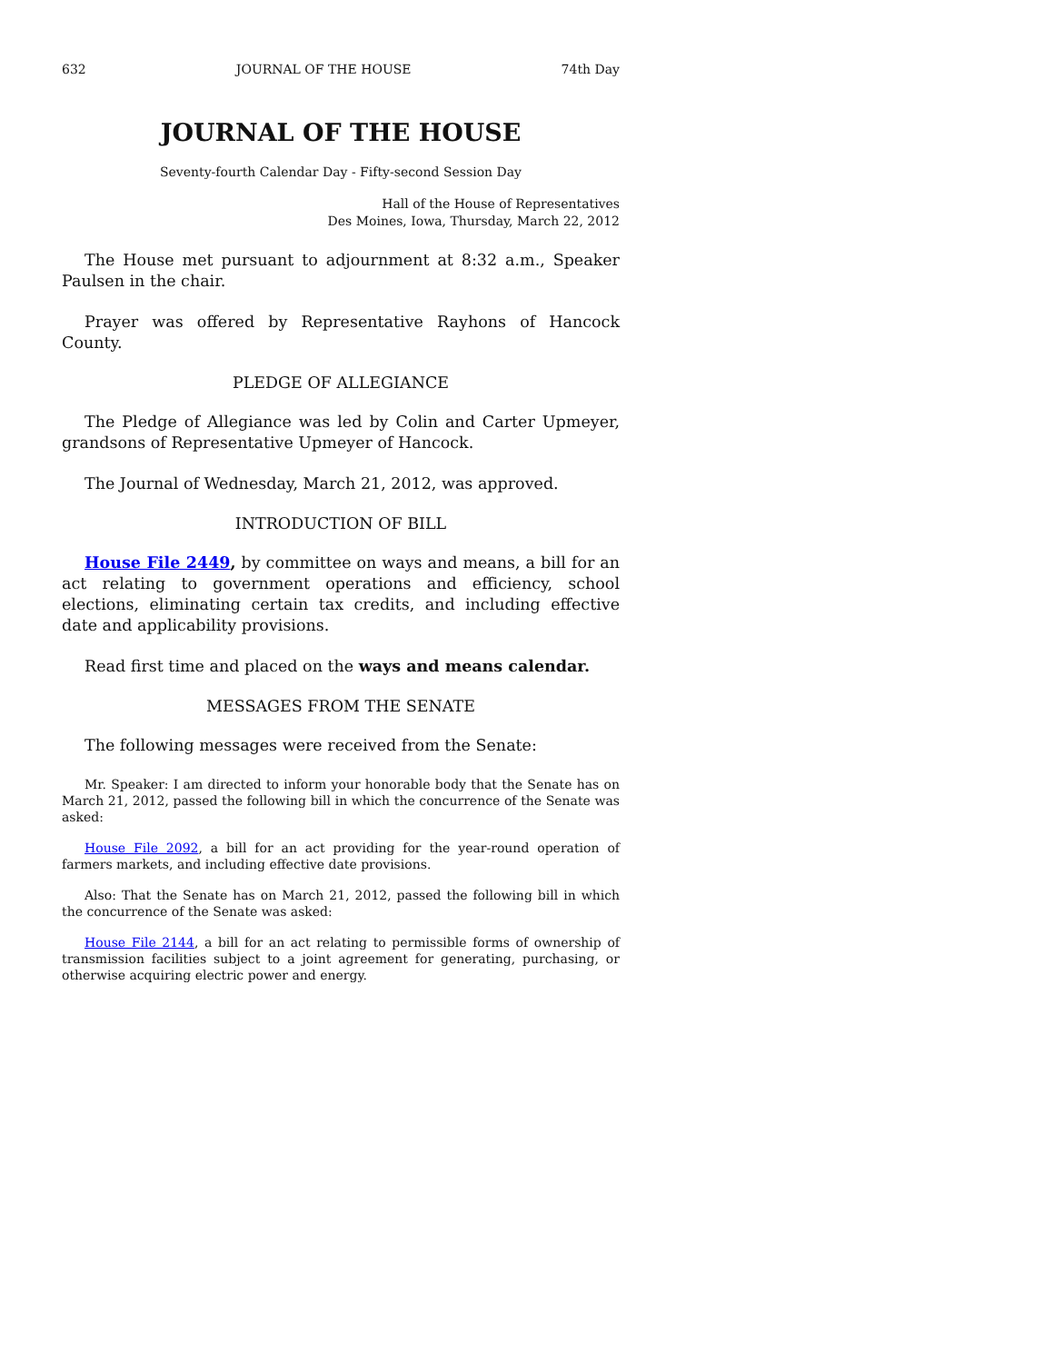632 JOURNAL OF THE HOUSE 74th Day
JOURNAL OF THE HOUSE
Seventy-fourth Calendar Day - Fifty-second Session Day
Hall of the House of Representatives
Des Moines, Iowa, Thursday, March 22, 2012
The House met pursuant to adjournment at 8:32 a.m., Speaker Paulsen in the chair.
Prayer was offered by Representative Rayhons of Hancock County.
PLEDGE OF ALLEGIANCE
The Pledge of Allegiance was led by Colin and Carter Upmeyer, grandsons of Representative Upmeyer of Hancock.
The Journal of Wednesday, March 21, 2012, was approved.
INTRODUCTION OF BILL
House File 2449, by committee on ways and means, a bill for an act relating to government operations and efficiency, school elections, eliminating certain tax credits, and including effective date and applicability provisions.
Read first time and placed on the ways and means calendar.
MESSAGES FROM THE SENATE
The following messages were received from the Senate:
Mr. Speaker: I am directed to inform your honorable body that the Senate has on March 21, 2012, passed the following bill in which the concurrence of the Senate was asked:
House File 2092, a bill for an act providing for the year-round operation of farmers markets, and including effective date provisions.
Also: That the Senate has on March 21, 2012, passed the following bill in which the concurrence of the Senate was asked:
House File 2144, a bill for an act relating to permissible forms of ownership of transmission facilities subject to a joint agreement for generating, purchasing, or otherwise acquiring electric power and energy.